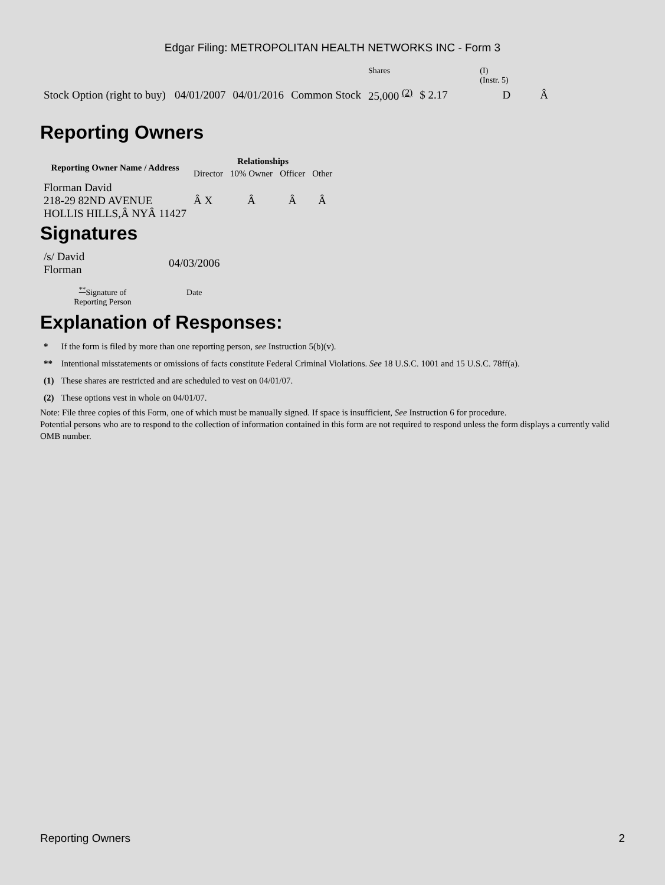Edgar Filing: METROPOLITAN HEALTH NETWORKS INC - Form 3
| | | | | Shares | | (I) (Instr. 5) | |
| Stock Option (right to buy) | 04/01/2007 | 04/01/2016 | Common Stock | 25,000 <sup>(2)</sup> | $ 2.17 | D | Â |
Reporting Owners
| Reporting Owner Name / Address | Relationships | | | |
| --- | --- | --- | --- | --- |
| | Director | 10% Owner | Officer | Other |
| Florman David 218-29 82ND AVENUE HOLLIS HILLS,Â NYÂ 11427 | Â X | Â | Â | Â |
Signatures
| /s/ David Florman | 04/03/2006 |
| <sup>**</sup> Signature of Reporting Person | Date |
Explanation of Responses:
| * | If the form is filed by more than one reporting person, see Instruction 5(b)(v). |
| ** | Intentional misstatements or omissions of facts constitute Federal Criminal Violations. See 18 U.S.C. 1001 and 15 U.S.C. 78ff(a). |
| (1) | These shares are restricted and are scheduled to vest on 04/01/07. |
| (2) | These options vest in whole on 04/01/07. |
Note: File three copies of this Form, one of which must be manually signed. If space is insufficient, See Instruction 6 for procedure.
Potential persons who are to respond to the collection of information contained in this form are not required to respond unless the form displays a currently valid OMB number.
Reporting Owners 2